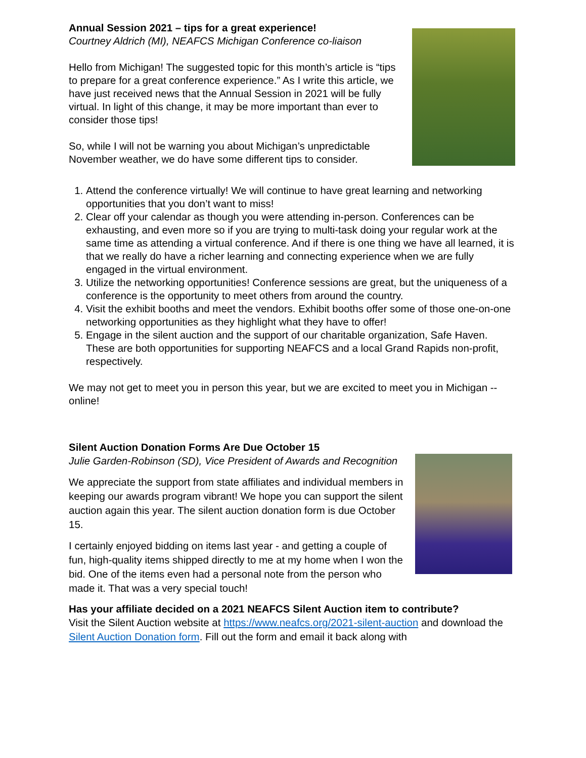Annual Session 2021 – tips for a great experience!
Courtney Aldrich (MI), NEAFCS Michigan Conference co-liaison
Hello from Michigan! The suggested topic for this month’s article is “tips to prepare for a great conference experience.” As I write this article, we have just received news that the Annual Session in 2021 will be fully virtual. In light of this change, it may be more important than ever to consider those tips!
So, while I will not be warning you about Michigan’s unpredictable November weather, we do have some different tips to consider.
1. Attend the conference virtually! We will continue to have great learning and networking opportunities that you don’t want to miss!
2. Clear off your calendar as though you were attending in-person. Conferences can be exhausting, and even more so if you are trying to multi-task doing your regular work at the same time as attending a virtual conference. And if there is one thing we have all learned, it is that we really do have a richer learning and connecting experience when we are fully engaged in the virtual environment.
3. Utilize the networking opportunities! Conference sessions are great, but the uniqueness of a conference is the opportunity to meet others from around the country.
4. Visit the exhibit booths and meet the vendors. Exhibit booths offer some of those one-on-one networking opportunities as they highlight what they have to offer!
5. Engage in the silent auction and the support of our charitable organization, Safe Haven. These are both opportunities for supporting NEAFCS and a local Grand Rapids non-profit, respectively.
We may not get to meet you in person this year, but we are excited to meet you in Michigan -- online!
Silent Auction Donation Forms Are Due October 15
Julie Garden-Robinson (SD), Vice President of Awards and Recognition
We appreciate the support from state affiliates and individual members in keeping our awards program vibrant! We hope you can support the silent auction again this year. The silent auction donation form is due October 15.
I certainly enjoyed bidding on items last year - and getting a couple of fun, high-quality items shipped directly to me at my home when I won the bid. One of the items even had a personal note from the person who made it. That was a very special touch!
Has your affiliate decided on a 2021 NEAFCS Silent Auction item to contribute?
Visit the Silent Auction website at https://www.neafcs.org/2021-silent-auction and download the Silent Auction Donation form. Fill out the form and email it back along with